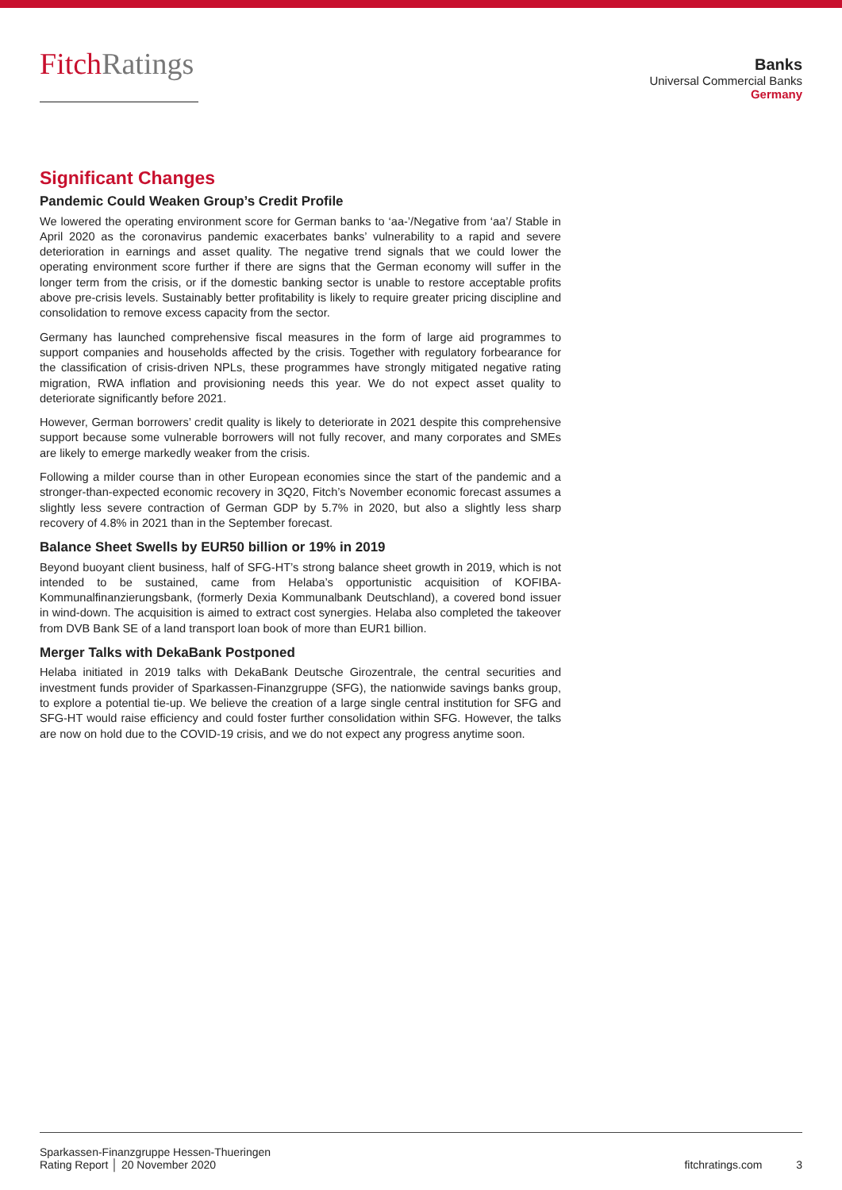FitchRatings
Banks
Universal Commercial Banks
Germany
Significant Changes
Pandemic Could Weaken Group’s Credit Profile
We lowered the operating environment score for German banks to ‘aa-’/Negative from ‘aa’/ Stable in April 2020 as the coronavirus pandemic exacerbates banks’ vulnerability to a rapid and severe deterioration in earnings and asset quality. The negative trend signals that we could lower the operating environment score further if there are signs that the German economy will suffer in the longer term from the crisis, or if the domestic banking sector is unable to restore acceptable profits above pre-crisis levels. Sustainably better profitability is likely to require greater pricing discipline and consolidation to remove excess capacity from the sector.
Germany has launched comprehensive fiscal measures in the form of large aid programmes to support companies and households affected by the crisis. Together with regulatory forbearance for the classification of crisis-driven NPLs, these programmes have strongly mitigated negative rating migration, RWA inflation and provisioning needs this year. We do not expect asset quality to deteriorate significantly before 2021.
However, German borrowers’ credit quality is likely to deteriorate in 2021 despite this comprehensive support because some vulnerable borrowers will not fully recover, and many corporates and SMEs are likely to emerge markedly weaker from the crisis.
Following a milder course than in other European economies since the start of the pandemic and a stronger-than-expected economic recovery in 3Q20, Fitch’s November economic forecast assumes a slightly less severe contraction of German GDP by 5.7% in 2020, but also a slightly less sharp recovery of 4.8% in 2021 than in the September forecast.
Balance Sheet Swells by EUR50 billion or 19% in 2019
Beyond buoyant client business, half of SFG-HT’s strong balance sheet growth in 2019, which is not intended to be sustained, came from Helaba’s opportunistic acquisition of KOFIBA-Kommunalfinanzierungsbank, (formerly Dexia Kommunalbank Deutschland), a covered bond issuer in wind-down. The acquisition is aimed to extract cost synergies. Helaba also completed the takeover from DVB Bank SE of a land transport loan book of more than EUR1 billion.
Merger Talks with DekaBank Postponed
Helaba initiated in 2019 talks with DekaBank Deutsche Girozentrale, the central securities and investment funds provider of Sparkassen-Finanzgruppe (SFG), the nationwide savings banks group, to explore a potential tie-up. We believe the creation of a large single central institution for SFG and SFG-HT would raise efficiency and could foster further consolidation within SFG. However, the talks are now on hold due to the COVID-19 crisis, and we do not expect any progress anytime soon.
Sparkassen-Finanzgruppe Hessen-Thueringen
Rating Report │ 20 November 2020
fitchratings.com 3